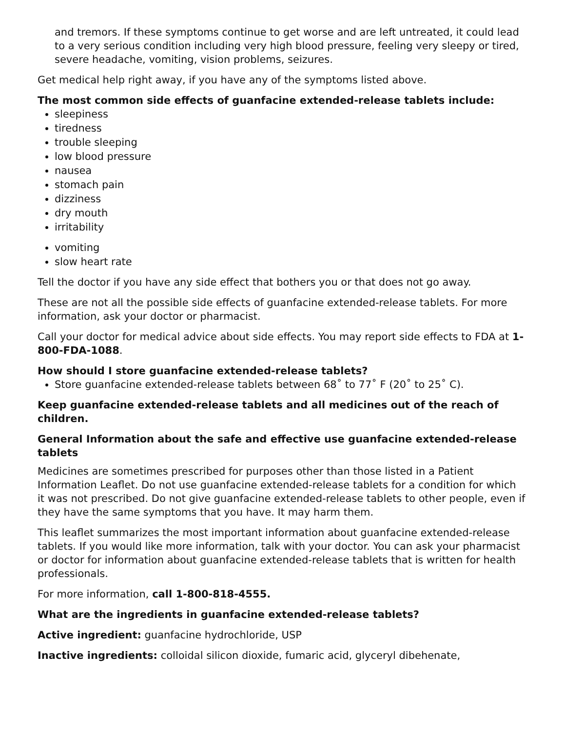and tremors. If these symptoms continue to get worse and are left untreated, it could lead to a very serious condition including very high blood pressure, feeling very sleepy or tired, severe headache, vomiting, vision problems, seizures.
Get medical help right away, if you have any of the symptoms listed above.
The most common side effects of guanfacine extended-release tablets include:
sleepiness
tiredness
trouble sleeping
low blood pressure
nausea
stomach pain
dizziness
dry mouth
irritability
vomiting
slow heart rate
Tell the doctor if you have any side effect that bothers you or that does not go away.
These are not all the possible side effects of guanfacine extended-release tablets. For more information, ask your doctor or pharmacist.
Call your doctor for medical advice about side effects. You may report side effects to FDA at 1-800-FDA-1088.
How should I store guanfacine extended-release tablets?
Store guanfacine extended-release tablets between 68˚ to 77˚ F (20˚ to 25˚ C).
Keep guanfacine extended-release tablets and all medicines out of the reach of children.
General Information about the safe and effective use guanfacine extended-release tablets
Medicines are sometimes prescribed for purposes other than those listed in a Patient Information Leaflet. Do not use guanfacine extended-release tablets for a condition for which it was not prescribed. Do not give guanfacine extended-release tablets to other people, even if they have the same symptoms that you have. It may harm them.
This leaflet summarizes the most important information about guanfacine extended-release tablets. If you would like more information, talk with your doctor. You can ask your pharmacist or doctor for information about guanfacine extended-release tablets that is written for health professionals.
For more information, call 1-800-818-4555.
What are the ingredients in guanfacine extended-release tablets?
Active ingredient: guanfacine hydrochloride, USP
Inactive ingredients: colloidal silicon dioxide, fumaric acid, glyceryl dibehenate,